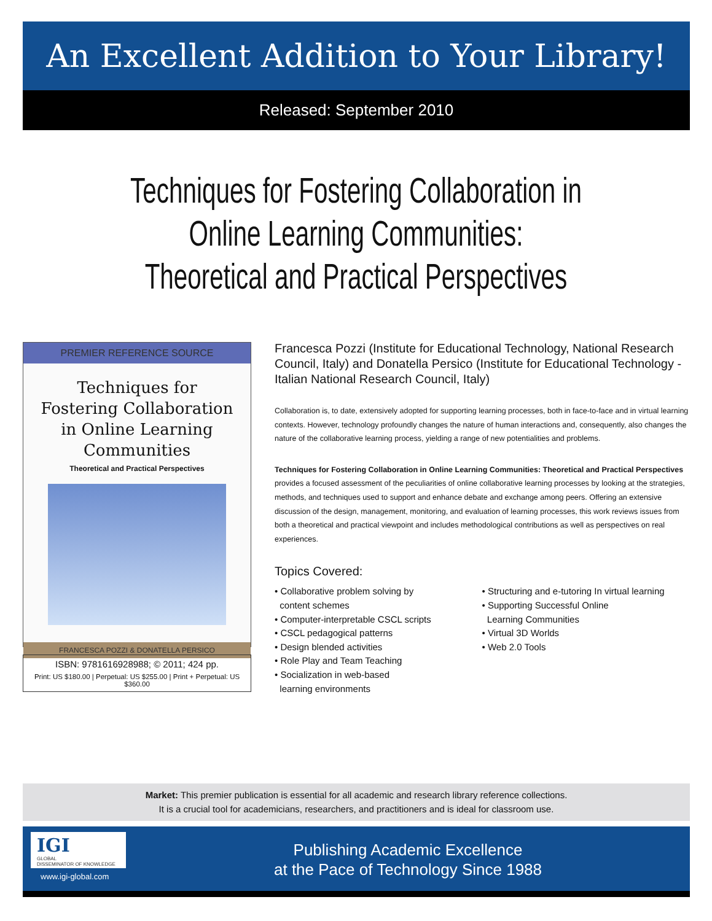An Excellent Addition to Your Library!
Released: September 2010
Techniques for Fostering Collaboration in
Online Learning Communities:
Theoretical and Practical Perspectives
PREMIER REFERENCE SOURCE
Techniques for
Fostering Collaboration
in Online Learning
Communities
Theoretical and Practical Perspectives
FRANCESCA POZZI & DONATELLA PERSICO
ISBN: 9781616928988; © 2011; 424 pp.
Print: US $180.00 | Perpetual: US $255.00 | Print + Perpetual: US $360.00
Francesca Pozzi (Institute for Educational Technology, National Research Council, Italy) and Donatella Persico (Institute for Educational Technology - Italian National Research Council, Italy)
Collaboration is, to date, extensively adopted for supporting learning processes, both in face-to-face and in virtual learning contexts. However, technology profoundly changes the nature of human interactions and, consequently, also changes the nature of the collaborative learning process, yielding a range of new potentialities and problems.
Techniques for Fostering Collaboration in Online Learning Communities: Theoretical and Practical Perspectives provides a focused assessment of the peculiarities of online collaborative learning processes by looking at the strategies, methods, and techniques used to support and enhance debate and exchange among peers. Offering an extensive discussion of the design, management, monitoring, and evaluation of learning processes, this work reviews issues from both a theoretical and practical viewpoint and includes methodological contributions as well as perspectives on real experiences.
Topics Covered:
• Collaborative problem solving by
content schemes
• Computer-interpretable CSCL scripts
• CSCL pedagogical patterns
• Design blended activities
• Role Play and Team Teaching
• Socialization in web-based
learning environments
• Structuring and e-tutoring In virtual learning
• Supporting Successful Online
Learning Communities
• Virtual 3D Worlds
• Web 2.0 Tools
Market: This premier publication is essential for all academic and research library reference collections.
It is a crucial tool for academicians, researchers, and practitioners and is ideal for classroom use.
IGI
GLOBAL
DISSEMINATOR OF KNOWLEDGE
www.igi-global.com
Publishing Academic Excellence
at the Pace of Technology Since 1988